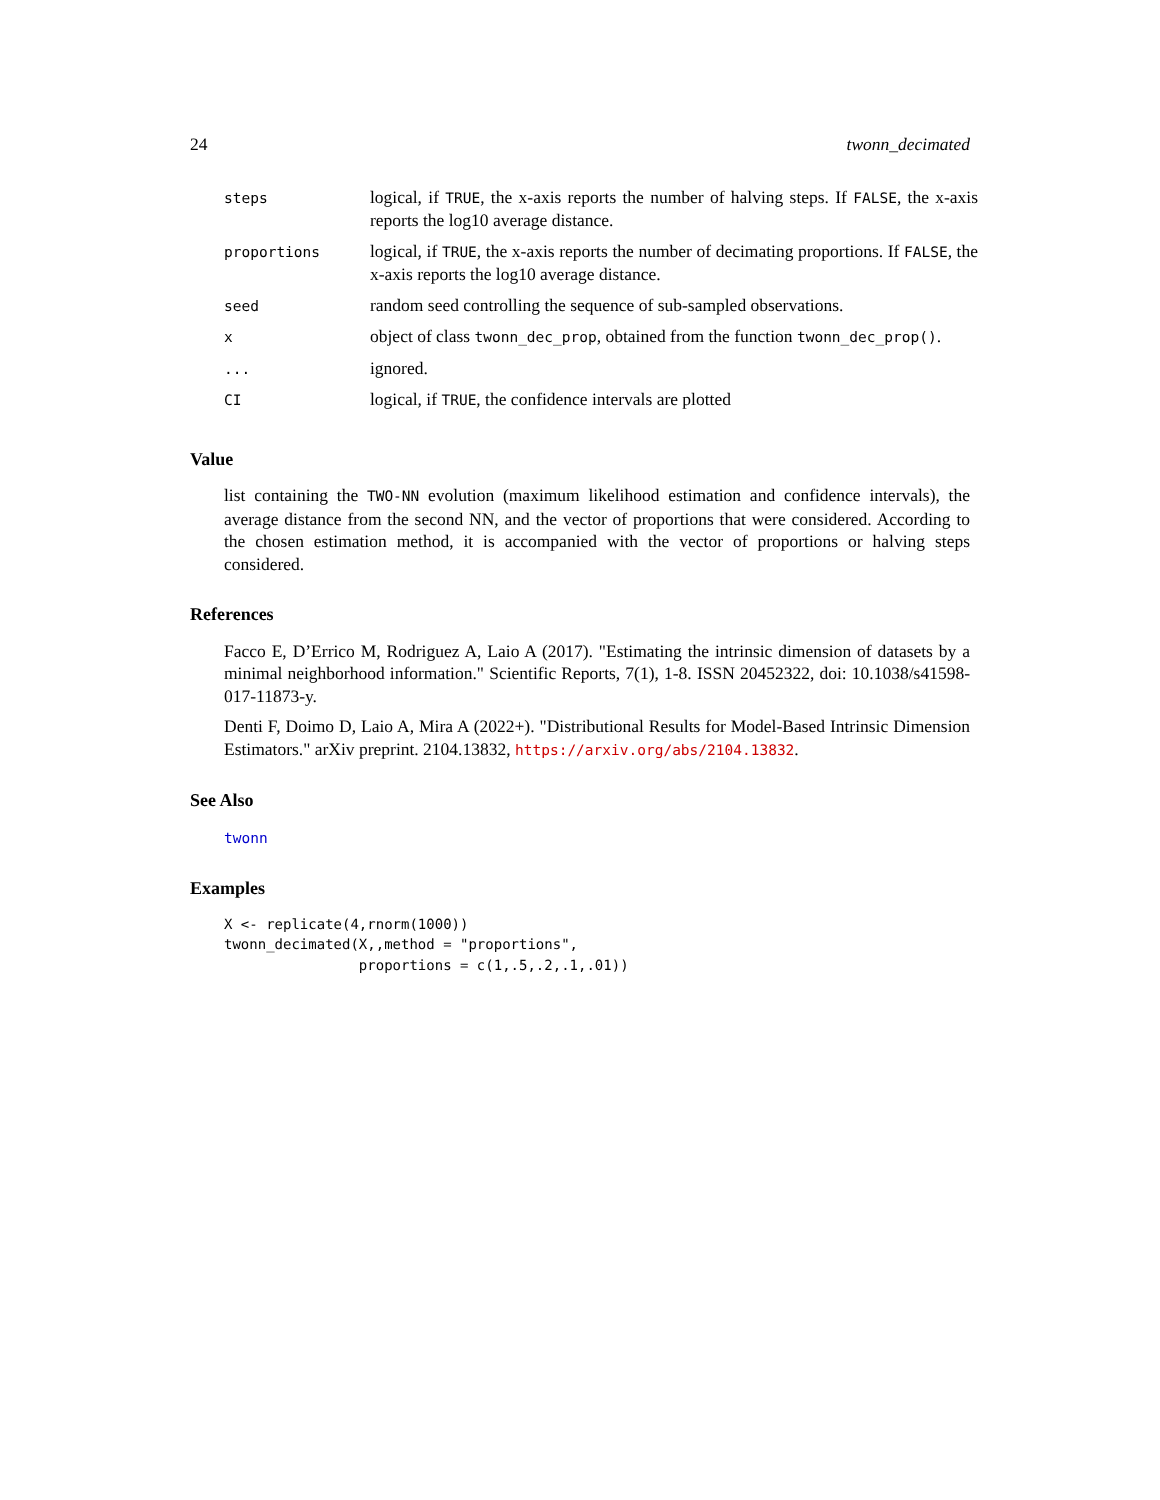24 twonn_decimated
| steps | logical, if TRUE , the x-axis reports the number of halving steps. If FALSE , the x-axis reports the log10 average distance. |
| proportions | logical, if TRUE , the x-axis reports the number of decimating proportions. If FALSE , the x-axis reports the log10 average distance. |
| seed | random seed controlling the sequence of sub-sampled observations. |
| x | object of class twonn_dec_prop , obtained from the function twonn_dec_prop() . |
| ... | ignored. |
| CI | logical, if TRUE , the confidence intervals are plotted |
Value
list containing the TWO-NN evolution (maximum likelihood estimation and confidence intervals), the average distance from the second NN, and the vector of proportions that were considered. According to the chosen estimation method, it is accompanied with the vector of proportions or halving steps considered.
References
Facco E, D’Errico M, Rodriguez A, Laio A (2017). "Estimating the intrinsic dimension of datasets by a minimal neighborhood information." Scientific Reports, 7(1), 1-8. ISSN 20452322, doi: 10.1038/s41598-017-11873-y.
Denti F, Doimo D, Laio A, Mira A (2022+). "Distributional Results for Model-Based Intrinsic Dimension Estimators." arXiv preprint. 2104.13832, https://arxiv.org/abs/2104.13832.
See Also
twonn
Examples
X <- replicate(4,rnorm(1000))
twonn_decimated(X,,method = "proportions",
                proportions = c(1,.5,.2,.1,.01))